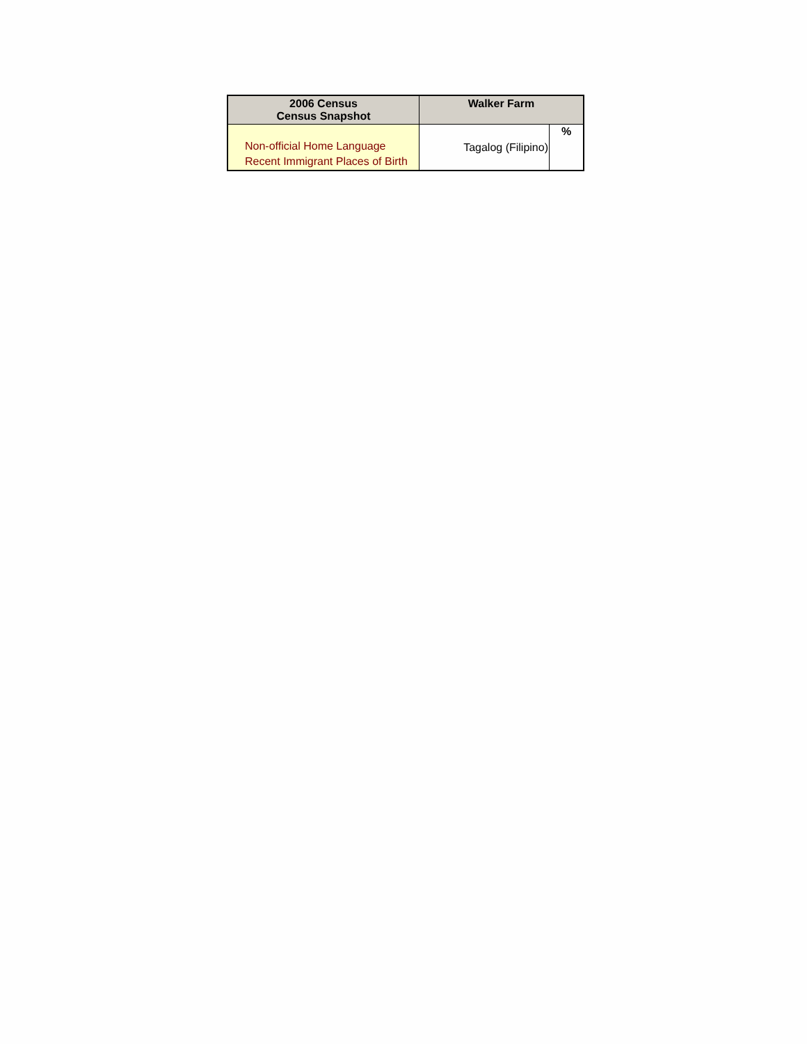| 2006 Census Census Snapshot | Walker Farm | |
| --- | --- | --- |
| Non-official Home Language Recent Immigrant Places of Birth | Tagalog (Filipino) | % |